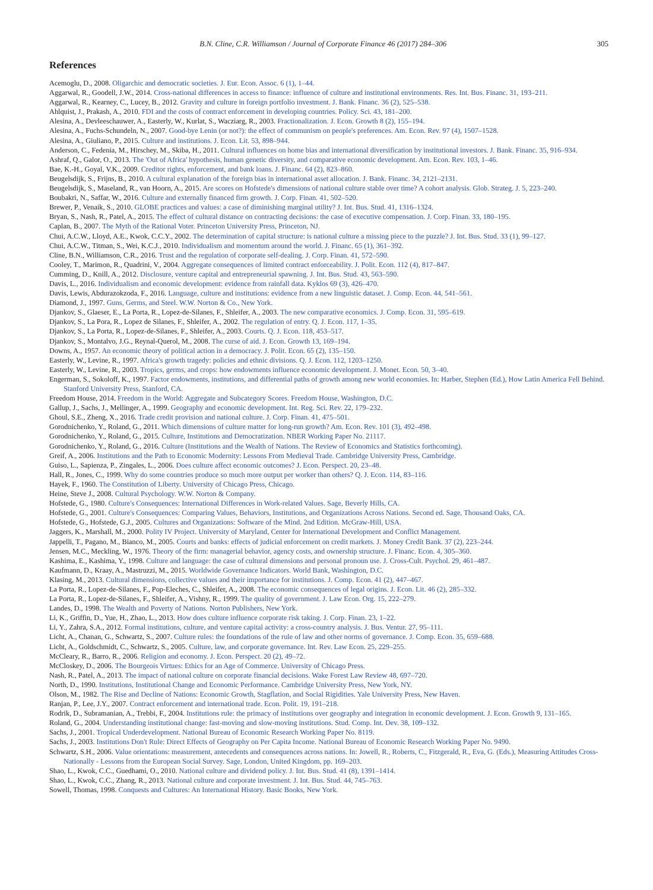B.N. Cline, C.R. Williamson / Journal of Corporate Finance 46 (2017) 284–306 305
References
Acemoglu, D., 2008. Oligarchic and democratic societies. J. Eur. Econ. Assoc. 6 (1), 1–44.
Aggarwal, R., Goodell, J.W., 2014. Cross-national differences in access to finance: influence of culture and institutional environments. Res. Int. Bus. Financ. 31, 193–211.
Aggarwal, R., Kearney, C., Lucey, B., 2012. Gravity and culture in foreign portfolio investment. J. Bank. Financ. 36 (2), 525–538.
Ahlquist, J., Prakash, A., 2010. FDI and the costs of contract enforcement in developing countries. Policy. Sci. 43, 181–200.
Alesina, A., Devleeschauwer, A., Easterly, W., Kurlat, S., Wacziarg, R., 2003. Fractionalization. J. Econ. Growth 8 (2), 155–194.
Alesina, A., Fuchs-Schundeln, N., 2007. Good-bye Lenin (or not?): the effect of communism on people's preferences. Am. Econ. Rev. 97 (4), 1507–1528.
Alesina, A., Giuliano, P., 2015. Culture and institutions. J. Econ. Lit. 53, 898–944.
Anderson, C., Fedenia, M., Hirschey, M., Skiba, H., 2011. Cultural influences on home bias and international diversification by institutional investors. J. Bank. Financ. 35, 916–934.
Ashraf, Q., Galor, O., 2013. The 'Out of Africa' hypothesis, human genetic diversity, and comparative economic development. Am. Econ. Rev. 103, 1–46.
Bae, K.-H., Goyal, V.K., 2009. Creditor rights, enforcement, and bank loans. J. Financ. 64 (2), 823–860.
Beugelsdijk, S., Frijns, B., 2010. A cultural explanation of the foreign bias in international asset allocation. J. Bank. Financ. 34, 2121–2131.
Beugelsdijk, S., Maseland, R., van Hoorn, A., 2015. Are scores on Hofstede's dimensions of national culture stable over time? A cohort analysis. Glob. Strateg. J. 5, 223–240.
Boubakri, N., Saffar, W., 2016. Culture and externally financed firm growth. J. Corp. Finan. 41, 502–520.
Brewer, P., Venaik, S., 2010. GLOBE practices and values: a case of diminishing marginal utility? J. Int. Bus. Stud. 41, 1316–1324.
Bryan, S., Nash, R., Patel, A., 2015. The effect of cultural distance on contracting decisions: the case of executive compensation. J. Corp. Finan. 33, 180–195.
Caplan, B., 2007. The Myth of the Rational Voter. Princeton University Press, Princeton, NJ.
Chui, A.C.W., Lloyd, A.E., Kwok, C.C.Y., 2002. The determination of capital structure: is national culture a missing piece to the puzzle? J. Int. Bus. Stud. 33 (1), 99–127.
Chui, A.C.W., Titman, S., Wei, K.C.J., 2010. Individualism and momentum around the world. J. Financ. 65 (1), 361–392.
Cline, B.N., Williamson, C.R., 2016. Trust and the regulation of corporate self-dealing. J. Corp. Finan. 41, 572–590.
Cooley, T., Marimon, R., Quadrini, V., 2004. Aggregate consequences of limited contract enforceability. J. Polit. Econ. 112 (4), 817–847.
Cumming, D., Knill, A., 2012. Disclosure, venture capital and entrepreneurial spawning. J. Int. Bus. Stud. 43, 563–590.
Davis, L., 2016. Individualism and economic development: evidence from rainfall data. Kyklos 69 (3), 426–470.
Davis, Lewis, Abdurazokzoda, F., 2016. Language, culture and institutions: evidence from a new linguistic dataset. J. Comp. Econ. 44, 541–561.
Diamond, J., 1997. Guns, Germs, and Steel. W.W. Norton & Co., New York.
Djankov, S., Glaeser, E., La Porta, R., Lopez-de-Silanes, F., Shleifer, A., 2003. The new comparative economics. J. Comp. Econ. 31, 595–619.
Djankov, S., La Pora, R., Lopez de Silanes, F., Shleifer, A., 2002. The regulation of entry. Q. J. Econ. 117, 1–35.
Djankov, S., La Porta, R., Lopez-de-Silanes, F., Shleifer, A., 2003. Courts. Q. J. Econ. 118, 453–517.
Djankov, S., Montalvo, J.G., Reynal-Querol, M., 2008. The curse of aid. J. Econ. Growth 13, 169–194.
Downs, A., 1957. An economic theory of political action in a democracy. J. Polit. Econ. 65 (2), 135–150.
Easterly, W., Levine, R., 1997. Africa's growth tragedy: policies and ethnic divisions. Q. J. Econ. 112, 1203–1250.
Easterly, W., Levine, R., 2003. Tropics, germs, and crops: how endowments influence economic development. J. Monet. Econ. 50, 3–40.
Engerman, S., Sokoloff, K., 1997. Factor endowments, institutions, and differential paths of growth among new world economies. In: Harber, Stephen (Ed.), How Latin America Fell Behind. Stanford University Press, Stanford, CA.
Freedom House, 2014. Freedom in the World: Aggregate and Subcategory Scores. Freedom House, Washington, D.C.
Gallup, J., Sachs, J., Mellinger, A., 1999. Geography and economic development. Int. Reg. Sci. Rev. 22, 179–232.
Ghoul, S.E., Zheng, X., 2016. Trade credit provision and national culture. J. Corp. Finan. 41, 475–501.
Gorodnichenko, Y., Roland, G., 2011. Which dimensions of culture matter for long-run growth? Am. Econ. Rev. 101 (3), 492–498.
Gorodnichenko, Y., Roland, G., 2015. Culture, Institutions and Democratization. NBER Working Paper No. 21117.
Gorodnichenko, Y., Roland, G., 2016. Culture (Institutions and the Wealth of Nations. The Review of Economics and Statistics forthcoming).
Greif, A., 2006. Institutions and the Path to Economic Modernity: Lessons From Medieval Trade. Cambridge University Press, Cambridge.
Guiso, L., Sapienza, P., Zingales, L., 2006. Does culture affect economic outcomes? J. Econ. Perspect. 20, 23–48.
Hall, R., Jones, C., 1999. Why do some countries produce so much more output per worker than others? Q. J. Econ. 114, 83–116.
Hayek, F., 1960. The Constitution of Liberty. University of Chicago Press, Chicago.
Heine, Steve J., 2008. Cultural Psychology. W.W. Norton & Company.
Hofstede, G., 1980. Culture's Consequences: International Differences in Work-related Values. Sage, Beverly Hills, CA.
Hofstede, G., 2001. Culture's Consequences: Comparing Values, Behaviors, Institutions, and Organizations Across Nations. Second ed. Sage, Thousand Oaks, CA.
Hofstede, G., Hofstede, G.J., 2005. Cultures and Organizations: Software of the Mind. 2nd Edition. McGraw-Hill, USA.
Jaggers, K., Marshall, M., 2000. Polity IV Project. University of Maryland, Center for International Development and Conflict Management.
Jappelli, T., Pagano, M., Bianco, M., 2005. Courts and banks: effects of judicial enforcement on credit markets. J. Money Credit Bank. 37 (2), 223–244.
Jensen, M.C., Meckling, W., 1976. Theory of the firm: managerial behavior, agency costs, and ownership structure. J. Financ. Econ. 4, 305–360.
Kashima, E., Kashima, Y., 1998. Culture and language: the case of cultural dimensions and personal pronoun use. J. Cross-Cult. Psychol. 29, 461–487.
Kaufmann, D., Kraay, A., Mastruzzi, M., 2015. Worldwide Governance Indicators. World Bank, Washington, D.C.
Klasing, M., 2013. Cultural dimensions, collective values and their importance for institutions. J. Comp. Econ. 41 (2), 447–467.
La Porta, R., Lopez-de-Silanes, F., Pop-Eleches, C., Shleifer, A., 2008. The economic consequences of legal origins. J. Econ. Lit. 46 (2), 285–332.
La Porta, R., Lopez-de-Silanes, F., Shleifer, A., Vishny, R., 1999. The quality of government. J. Law Econ. Org. 15, 222–279.
Landes, D., 1998. The Wealth and Poverty of Nations. Norton Publishers, New York.
Li, K., Griffin, D., Yue, H., Zhao, L., 2013. How does culture influence corporate risk taking. J. Corp. Finan. 23, 1–22.
Li, Y., Zahra, S.A., 2012. Formal institutions, culture, and venture capital activity: a cross-country analysis. J. Bus. Ventur. 27, 95–111.
Licht, A., Chanan, G., Schwartz, S., 2007. Culture rules: the foundations of the rule of law and other norms of governance. J. Comp. Econ. 35, 659–688.
Licht, A., Goldschmidt, C., Schwartz, S., 2005. Culture, law, and corporate governance. Int. Rev. Law Econ. 25, 229–255.
McCleary, R., Barro, R., 2006. Religion and economy. J. Econ. Perspect. 20 (2), 49–72.
McCloskey, D., 2006. The Bourgeois Virtues: Ethics for an Age of Commerce. University of Chicago Press.
Nash, R., Patel, A., 2013. The impact of national culture on corporate financial decisions. Wake Forest Law Review 48, 697–720.
North, D., 1990. Institutions, Institutional Change and Economic Performance. Cambridge University Press, New York, NY.
Olson, M., 1982. The Rise and Decline of Nations: Economic Growth, Stagflation, and Social Rigidities. Yale University Press, New Haven.
Ranjan, P., Lee, J.Y., 2007. Contract enforcement and international trade. Econ. Polit. 19, 191–218.
Rodrik, D., Subramanian, A., Trebbi, F., 2004. Institutions rule: the primacy of institutions over geography and integration in economic development. J. Econ. Growth 9, 131–165.
Roland, G., 2004. Understanding institutional change: fast-moving and slow-moving institutions. Stud. Comp. Int. Dev. 38, 109–132.
Sachs, J., 2001. Tropical Underdevelopment. National Bureau of Economic Research Working Paper No. 8119.
Sachs, J., 2003. Institutions Don't Rule: Direct Effects of Geography on Per Capita Income. National Bureau of Economic Research Working Paper No. 9490.
Schwartz, S.H., 2006. Value orientations: measurement, antecedents and consequences across nations. In: Jowell, R., Roberts, C., Fitzgerald, R., Eva, G. (Eds.), Measuring Attitudes Cross-Nationally - Lessons from the European Social Survey. Sage, London, United Kingdom, pp. 169–203.
Shao, L., Kwok, C.C., Guedhami, O., 2010. National culture and dividend policy. J. Int. Bus. Stud. 41 (8), 1391–1414.
Shao, L., Kwok, C.C., Zhang, R., 2013. National culture and corporate investment. J. Int. Bus. Stud. 44, 745–763.
Sowell, Thomas, 1998. Conquests and Cultures: An International History. Basic Books, New York.